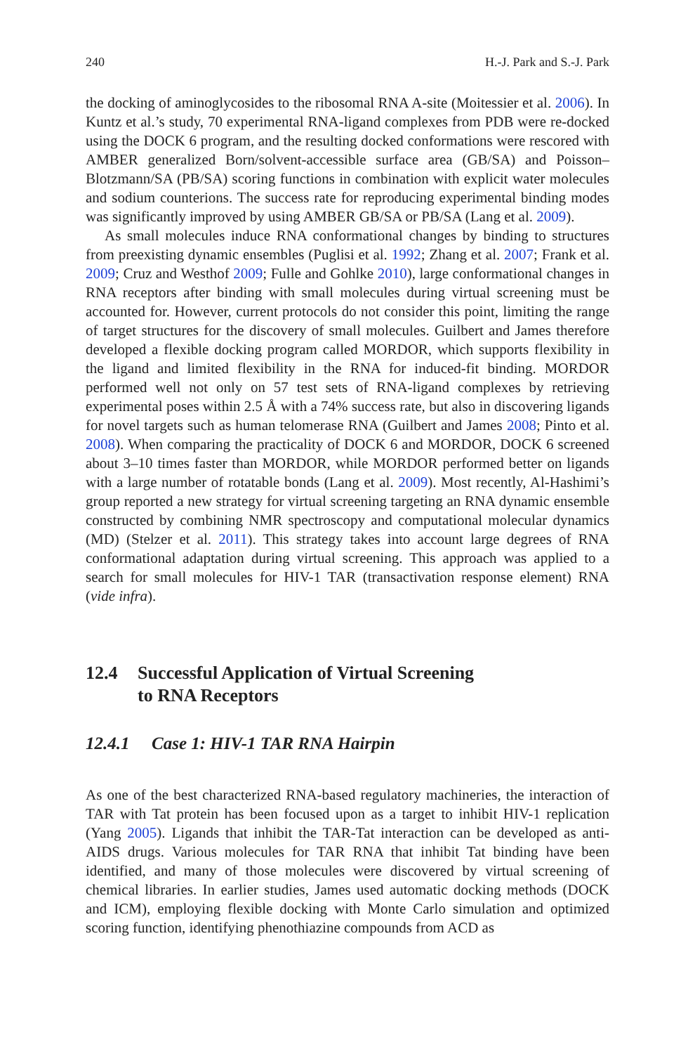240 H.-J. Park and S.-J. Park
the docking of aminoglycosides to the ribosomal RNA A-site (Moitessier et al. 2006). In Kuntz et al.’s study, 70 experimental RNA-ligand complexes from PDB were re-docked using the DOCK 6 program, and the resulting docked conformations were rescored with AMBER generalized Born/solvent-accessible surface area (GB/SA) and Poisson–Blotzmann/SA (PB/SA) scoring functions in combination with explicit water molecules and sodium counterions. The success rate for reproducing experimental binding modes was significantly improved by using AMBER GB/SA or PB/SA (Lang et al. 2009).
As small molecules induce RNA conformational changes by binding to structures from preexisting dynamic ensembles (Puglisi et al. 1992; Zhang et al. 2007; Frank et al. 2009; Cruz and Westhof 2009; Fulle and Gohlke 2010), large conformational changes in RNA receptors after binding with small molecules during virtual screening must be accounted for. However, current protocols do not consider this point, limiting the range of target structures for the discovery of small molecules. Guilbert and James therefore developed a flexible docking program called MORDOR, which supports flexibility in the ligand and limited flexibility in the RNA for induced-fit binding. MORDOR performed well not only on 57 test sets of RNA-ligand complexes by retrieving experimental poses within 2.5 Å with a 74% success rate, but also in discovering ligands for novel targets such as human telomerase RNA (Guilbert and James 2008; Pinto et al. 2008). When comparing the practicality of DOCK 6 and MORDOR, DOCK 6 screened about 3–10 times faster than MORDOR, while MORDOR performed better on ligands with a large number of rotatable bonds (Lang et al. 2009). Most recently, Al-Hashimi’s group reported a new strategy for virtual screening targeting an RNA dynamic ensemble constructed by combining NMR spectroscopy and computational molecular dynamics (MD) (Stelzer et al. 2011). This strategy takes into account large degrees of RNA conformational adaptation during virtual screening. This approach was applied to a search for small molecules for HIV-1 TAR (transactivation response element) RNA (vide infra).
12.4 Successful Application of Virtual Screening
to RNA Receptors
12.4.1 Case 1: HIV-1 TAR RNA Hairpin
As one of the best characterized RNA-based regulatory machineries, the interaction of TAR with Tat protein has been focused upon as a target to inhibit HIV-1 replication (Yang 2005). Ligands that inhibit the TAR-Tat interaction can be developed as anti-AIDS drugs. Various molecules for TAR RNA that inhibit Tat binding have been identified, and many of those molecules were discovered by virtual screening of chemical libraries. In earlier studies, James used automatic docking methods (DOCK and ICM), employing flexible docking with Monte Carlo simulation and optimized scoring function, identifying phenothiazine compounds from ACD as